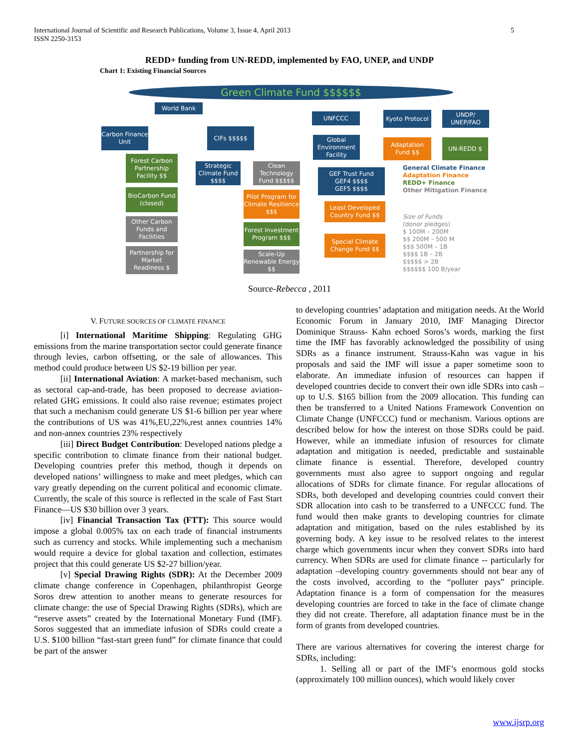International Journal of Scientific and Research Publications, Volume 3, Issue 4, April 2013
ISSN 2250-3153
5
REDD+ funding from UN-REDD, implemented by FAO, UNEP, and UNDP
Chart 1: Existing Financial Sources
Green Climate Fund $$$$$$
World Bank
UNFCCC
Kyoto Protocol
UNDP/ UNEP/FAO
Carbon Finance Unit
CIFs $$$$$
Global Environment Facility
Adaptation Fund $$
UN-REDD $
Forest Carbon Partnership Facility $$
Strategic Climate Fund $$$$
Clean Technology Fund $$$$$
GEF Trust Fund
GEF4 $$$$
GEF5 $$$$
BioCarbon Fund (closed)
Pilot Program for Climate Resilience $$$
Least Developed Country Fund $$
Other Carbon Funds and Facilities
Forest Investment Program $$$
Special Climate Change Fund $$
Partnership for Market Readiness $
Scale-Up Renewable Energy $$
General Climate Finance
Adaptation Finance
REDD+ Finance
Other Mitigation Finance
Size of Funds
(donor pledges)
$ 100M – 200M
$$ 200M – 500 M
$$$ 500M – 1B
$$$$ 1B – 2B
$$$$$ > 2B
$$$$$$ 100 B/year
Source-Rebecca , 2011
V. FUTURE SOURCES OF CLIMATE FINANCE
[i] International Maritime Shipping: Regulating GHG emissions from the marine transportation sector could generate finance through levies, carbon offsetting, or the sale of allowances. This method could produce between US $2-19 billion per year.
[ii] International Aviation: A market-based mechanism, such as sectoral cap-and-trade, has been proposed to decrease aviation-related GHG emissions. It could also raise revenue; estimates project that such a mechanism could generate US $1-6 billion per year where the contributions of US was 41%,EU,22%,rest annex countries 14% and non-annex countries 23% respectively
[iii] Direct Budget Contribution: Developed nations pledge a specific contribution to climate finance from their national budget. Developing countries prefer this method, though it depends on developed nations’ willingness to make and meet pledges, which can vary greatly depending on the current political and economic climate. Currently, the scale of this source is reflected in the scale of Fast Start Finance—US $30 billion over 3 years.
[iv] Financial Transaction Tax (FTT): This source would impose a global 0.005% tax on each trade of financial instruments such as currency and stocks. While implementing such a mechanism would require a device for global taxation and collection, estimates project that this could generate US $2-27 billion/year.
[v] Special Drawing Rights (SDR): At the December 2009 climate change conference in Copenhagen, philanthropist George Soros drew attention to another means to generate resources for climate change: the use of Special Drawing Rights (SDRs), which are “reserve assets” created by the International Monetary Fund (IMF). Soros suggested that an immediate infusion of SDRs could create a U.S. $100 billion “fast-start green fund” for climate finance that could be part of the answer
to developing countries’ adaptation and mitigation needs. At the World Economic Forum in January 2010, IMF Managing Director Dominique Strauss- Kahn echoed Soros’s words, marking the first time the IMF has favorably acknowledged the possibility of using SDRs as a finance instrument. Strauss-Kahn was vague in his proposals and said the IMF will issue a paper sometime soon to elaborate. An immediate infusion of resources can happen if developed countries decide to convert their own idle SDRs into cash – up to U.S. $165 billion from the 2009 allocation. This funding can then be transferred to a United Nations Framework Convention on Climate Change (UNFCCC) fund or mechanism. Various options are described below for how the interest on those SDRs could be paid. However, while an immediate infusion of resources for climate adaptation and mitigation is needed, predictable and sustainable climate finance is essential. Therefore, developed country governments must also agree to support ongoing and regular allocations of SDRs for climate finance. For regular allocations of SDRs, both developed and developing countries could convert their SDR allocation into cash to be transferred to a UNFCCC fund. The fund would then make grants to developing countries for climate adaptation and mitigation, based on the rules established by its governing body. A key issue to be resolved relates to the interest charge which governments incur when they convert SDRs into hard currency. When SDRs are used for climate finance -- particularly for adaptation –developing country governments should not bear any of the costs involved, according to the “polluter pays” principle. Adaptation finance is a form of compensation for the measures developing countries are forced to take in the face of climate change they did not create. Therefore, all adaptation finance must be in the form of grants from developed countries.
There are various alternatives for covering the interest charge for SDRs, including:
1. Selling all or part of the IMF’s enormous gold stocks (approximately 100 million ounces), which would likely cover
www.ijsrp.org